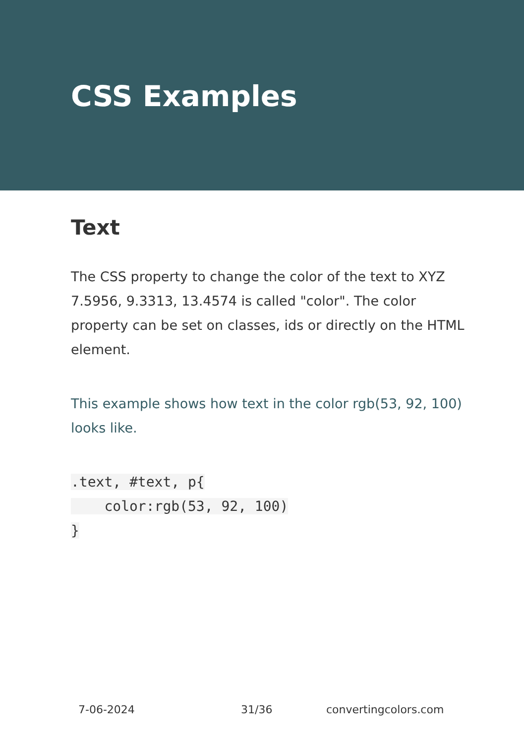CSS Examples
Text
The CSS property to change the color of the text to XYZ 7.5956, 9.3313, 13.4574 is called "color". The color property can be set on classes, ids or directly on the HTML element.
This example shows how text in the color rgb(53, 92, 100) looks like.
.text, #text, p{
    color:rgb(53, 92, 100)
}
7-06-2024 31/36 convertingcolors.com